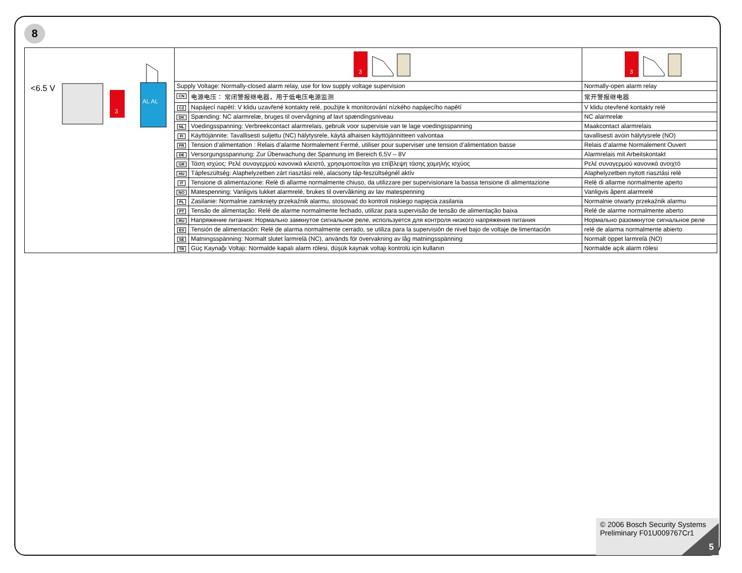8
| <6.5 V 3 AL AL | 3 | | 3 |
| | Supply Voltage: Normally-closed alarm relay, use for low supply voltage supervision | | Normally-open alarm relay |
| | CN | 电源电压： 常闭警报继电器，用于低电压电源监测 | 常开警报继电器 |
| | CZ | Napájecí napětí: V klidu uzavřené kontakty relé, použijte k monitorování nízkého napájecího napětí | V klidu otevřené kontakty relé |
| | DK | Spænding: NC alarmrelæ, bruges til overvågning af lavt spændingsniveau | NC alarmrelæ |
| | NL | Voedingsspanning: Verbreekcontact alarmrelais, gebruik voor supervisie van te lage voedingsspanning | Maakcontact alarmrelais |
| | FI | Käyttöjännite: Tavallisesti suljettu (NC) hälytysrele, käytä alhaisen käyttöjännitteen valvontaa | tavallisesti avoin hälytysrele (NO) |
| | FR | Tension d’alimentation : Relais d’alarme Normalement Fermé, utiliser pour superviser une tension d’alimentation basse | Relais d’alarme Normalement Ouvert |
| | DE | Versorgungsspannung: Zur Überwachung der Spannung im Bereich 6,5V – 8V | Alarmrelais mit Arbeitskontakt |
| | GR | Τάση ισχύος: Ρελέ συναγερμού κανονικά κλειστό, χρησιμοποιείται για επίβλεψη τάσης χαμηλής ισχύος | Ρελέ συναγερμού κανονικά ανοιχτό |
| | HU | Tápfeszültség: Alaphelyzetben zárt riasztási relé, alacsony táp-feszültségnél aktív | Alaphelyzetben nyitott riasztási relé |
| | IT | Tensione di alimentazione: Relè di allarme normalmente chiuso, da utilizzare per supervisionare la bassa tensione di alimentazione | Relè di allarme normalmente aperto |
| | NO | Matespenning: Vanligvis lukket alarmrelé, brukes til overvåkning av lav matespenning | Vanligvis åpent alarmrelé |
| | PL | Zasilanie: Normalnie zamknięty przekaźnik alarmu, stosować do kontroli niskiego napięcia zasilania | Normalnie otwarty przekaźnik alarmu |
| | PT | Tensão de alimentação: Relé de alarme normalmente fechado, utilizar para supervisão de tensão de alimentação baixa | Relé de alarme normalmente aberto |
| | RU | Напряжение питания: Нормально замкнутое сигнальное реле, используется для контроля низкого напряжения питания | Нормально разомкнутое сигнальное реле |
| | ES | Tensión de alimentación: Relé de alarma normalmente cerrado, se utiliza para la supervisión de nivel bajo de voltaje de limentación | relé de alarma normalmente abierto |
| | SE | Matningsspänning: Normalt slutet larmrelä (NC), används för övervakning av låg matningsspänning | Normalt öppet larmrelä (NO) |
| | TR | Güç Kaynağı Voltajı: Normalde kapalı alarm rölesi, düşük kaynak voltajı kontrolü için kullanın | Normalde açık alarm rölesi |
© 2006 Bosch Security Systems
Preliminary F01U009767Cr1
5